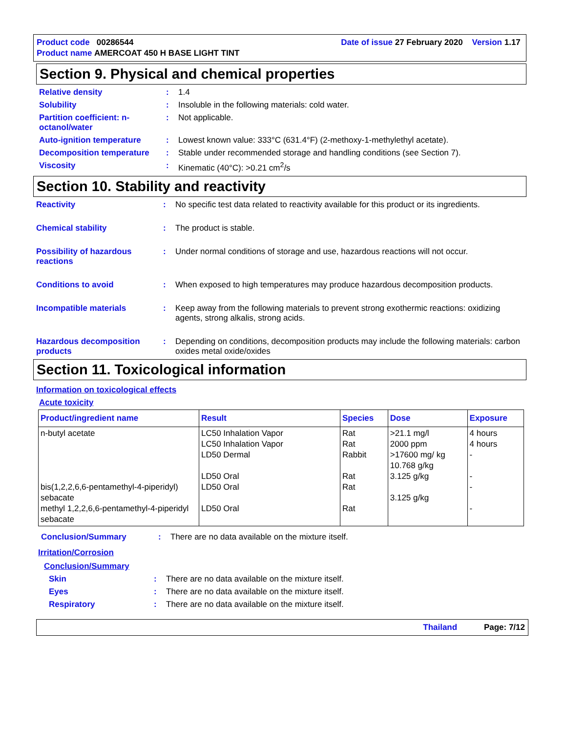Product code 00286544 Date of issue 27 February 2020 Version 1.17
Product name AMERCOAT 450 H BASE LIGHT TINT
Section 9. Physical and chemical properties
Relative density : 1.4
Solubility : Insoluble in the following materials: cold water.
Partition coefficient: n-octanol/water
: Not applicable.
Auto-ignition temperature : Lowest known value: 333°C (631.4°F) (2-methoxy-1-methylethyl acetate).
Decomposition temperature : Stable under recommended storage and handling conditions (see Section 7).
Viscosity : Kinematic (40°C): >0.21 cm<sup>2</sup>/s
Section 10. Stability and reactivity
Reactivity : No specific test data related to reactivity available for this product or its ingredients.
Chemical stability : The product is stable.
Possibility of hazardous reactions
: Under normal conditions of storage and use, hazardous reactions will not occur.
Conditions to avoid : When exposed to high temperatures may produce hazardous decomposition products.
Incompatible materials : Keep away from the following materials to prevent strong exothermic reactions: oxidizing agents, strong alkalis, strong acids.
Hazardous decomposition products
: Depending on conditions, decomposition products may include the following materials: carbon oxides metal oxide/oxides
Section 11. Toxicological information
Information on toxicological effects
Acute toxicity
| Product/ingredient name | Result | Species | Dose | Exposure |
| --- | --- | --- | --- | --- |
| n-butyl acetate bis(1,2,2,6,6-pentamethyl-4-piperidyl) sebacate methyl 1,2,2,6,6-pentamethyl-4-piperidyl sebacate | LC50 Inhalation Vapor LC50 Inhalation Vapor LD50 Dermal LD50 Oral LD50 Oral LD50 Oral | Rat Rat Rabbit Rat Rat Rat | >21.1 mg/l 2000 ppm >17600 mg/ kg 10.768 g/kg 3.125 g/kg 3.125 g/kg | 4 hours 4 hours - - - - |
Conclusion/Summary : There are no data available on the mixture itself.
Irritation/Corrosion
Conclusion/Summary
Skin : There are no data available on the mixture itself.
Eyes : There are no data available on the mixture itself.
Respiratory : There are no data available on the mixture itself.
Thailand Page: 7/12